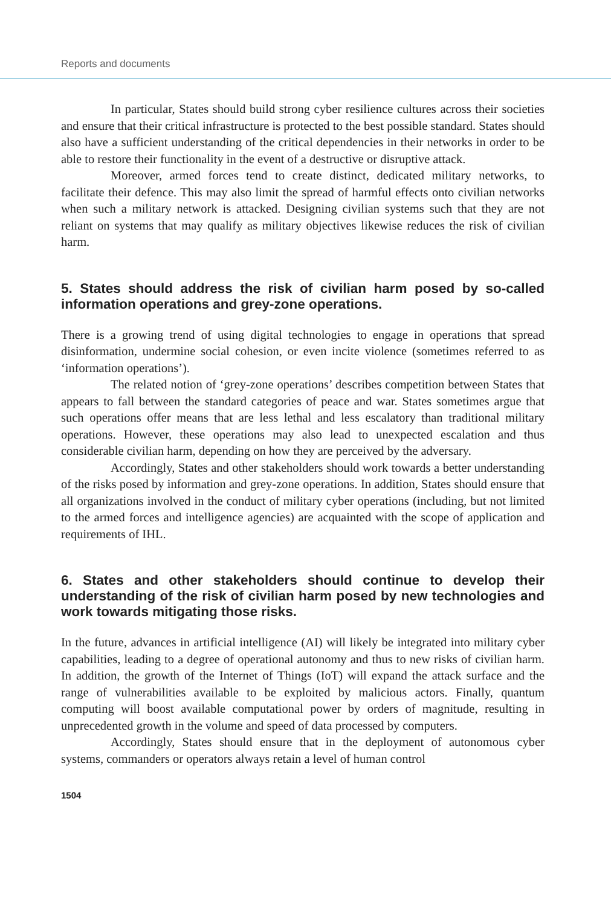Reports and documents
In particular, States should build strong cyber resilience cultures across their societies and ensure that their critical infrastructure is protected to the best possible standard. States should also have a sufficient understanding of the critical dependencies in their networks in order to be able to restore their functionality in the event of a destructive or disruptive attack.
Moreover, armed forces tend to create distinct, dedicated military networks, to facilitate their defence. This may also limit the spread of harmful effects onto civilian networks when such a military network is attacked. Designing civilian systems such that they are not reliant on systems that may qualify as military objectives likewise reduces the risk of civilian harm.
5. States should address the risk of civilian harm posed by so-called information operations and grey-zone operations.
There is a growing trend of using digital technologies to engage in operations that spread disinformation, undermine social cohesion, or even incite violence (sometimes referred to as ‘information operations’).
The related notion of ‘grey-zone operations’ describes competition between States that appears to fall between the standard categories of peace and war. States sometimes argue that such operations offer means that are less lethal and less escalatory than traditional military operations. However, these operations may also lead to unexpected escalation and thus considerable civilian harm, depending on how they are perceived by the adversary.
Accordingly, States and other stakeholders should work towards a better understanding of the risks posed by information and grey-zone operations. In addition, States should ensure that all organizations involved in the conduct of military cyber operations (including, but not limited to the armed forces and intelligence agencies) are acquainted with the scope of application and requirements of IHL.
6. States and other stakeholders should continue to develop their understanding of the risk of civilian harm posed by new technologies and work towards mitigating those risks.
In the future, advances in artificial intelligence (AI) will likely be integrated into military cyber capabilities, leading to a degree of operational autonomy and thus to new risks of civilian harm. In addition, the growth of the Internet of Things (IoT) will expand the attack surface and the range of vulnerabilities available to be exploited by malicious actors. Finally, quantum computing will boost available computational power by orders of magnitude, resulting in unprecedented growth in the volume and speed of data processed by computers.
Accordingly, States should ensure that in the deployment of autonomous cyber systems, commanders or operators always retain a level of human control
1504